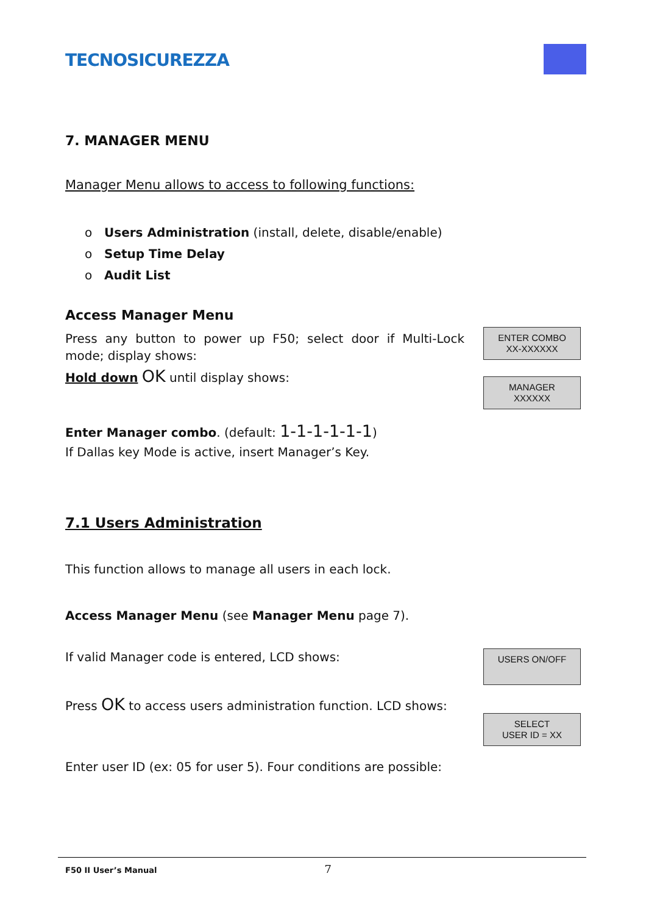TECNOSICUREZZA
7. MANAGER MENU
Manager Menu allows to access to following functions:
o Users Administration (install, delete, disable/enable)
o Setup Time Delay
o Audit List
Access Manager Menu
Press any button to power up F50; select door if Multi-Lock mode; display shows:
ENTER COMBO
XX-XXXXXX
Hold down OK until display shows:
MANAGER
XXXXXX
Enter Manager combo. (default: 1-1-1-1-1-1)
If Dallas key Mode is active, insert Manager’s Key.
7.1 Users Administration
This function allows to manage all users in each lock.
Access Manager Menu (see Manager Menu page 7).
If valid Manager code is entered, LCD shows:
USERS ON/OFF
Press OK to access users administration function. LCD shows:
SELECT
USER ID = XX
Enter user ID (ex: 05 for user 5). Four conditions are possible:
F50 II User’s Manual 7